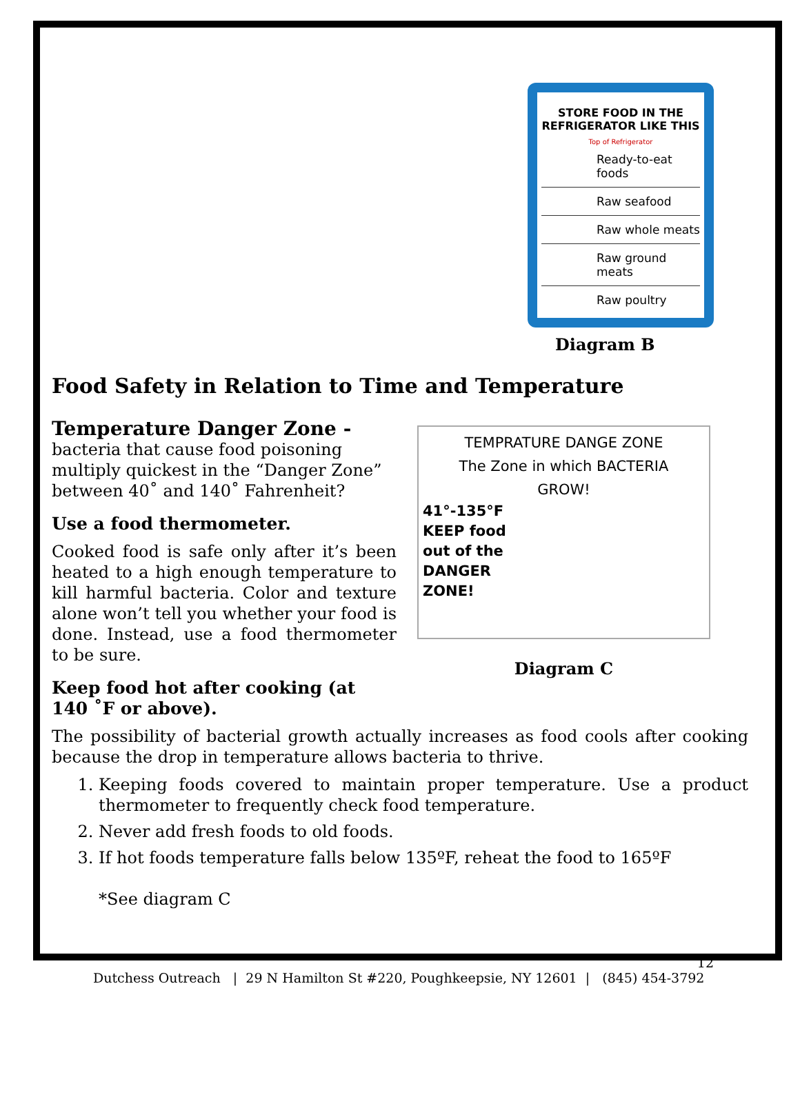STORE FOOD IN THE REFRIGERATOR LIKE THIS
Top of Refrigerator
Ready-to-eat foods
Raw seafood
Raw whole meats
Raw ground meats
Raw poultry
Diagram B
Food Safety in Relation to Time and Temperature
Temperature Danger Zone -
bacteria that cause food poisoning multiply quickest in the “Danger Zone” between 40˚ and 140˚ Fahrenheit?
Use a food thermometer.
Cooked food is safe only after it’s been heated to a high enough temperature to kill harmful bacteria. Color and texture alone won’t tell you whether your food is done. Instead, use a food thermometer to be sure.
Keep food hot after cooking (at 140 ˚F or above).
TEMPRATURE DANGE ZONE
The Zone in which BACTERIA
GROW!
41°-135°F
KEEP food out of the DANGER ZONE!
Diagram C
The possibility of bacterial growth actually increases as food cools after cooking because the drop in temperature allows bacteria to thrive.
1. Keeping foods covered to maintain proper temperature. Use a product thermometer to frequently check food temperature.
2. Never add fresh foods to old foods.
3. If hot foods temperature falls below 135ºF, reheat the food to 165ºF
*See diagram C
12
Dutchess Outreach | 29 N Hamilton St #220, Poughkeepsie, NY 12601 | (845) 454-3792